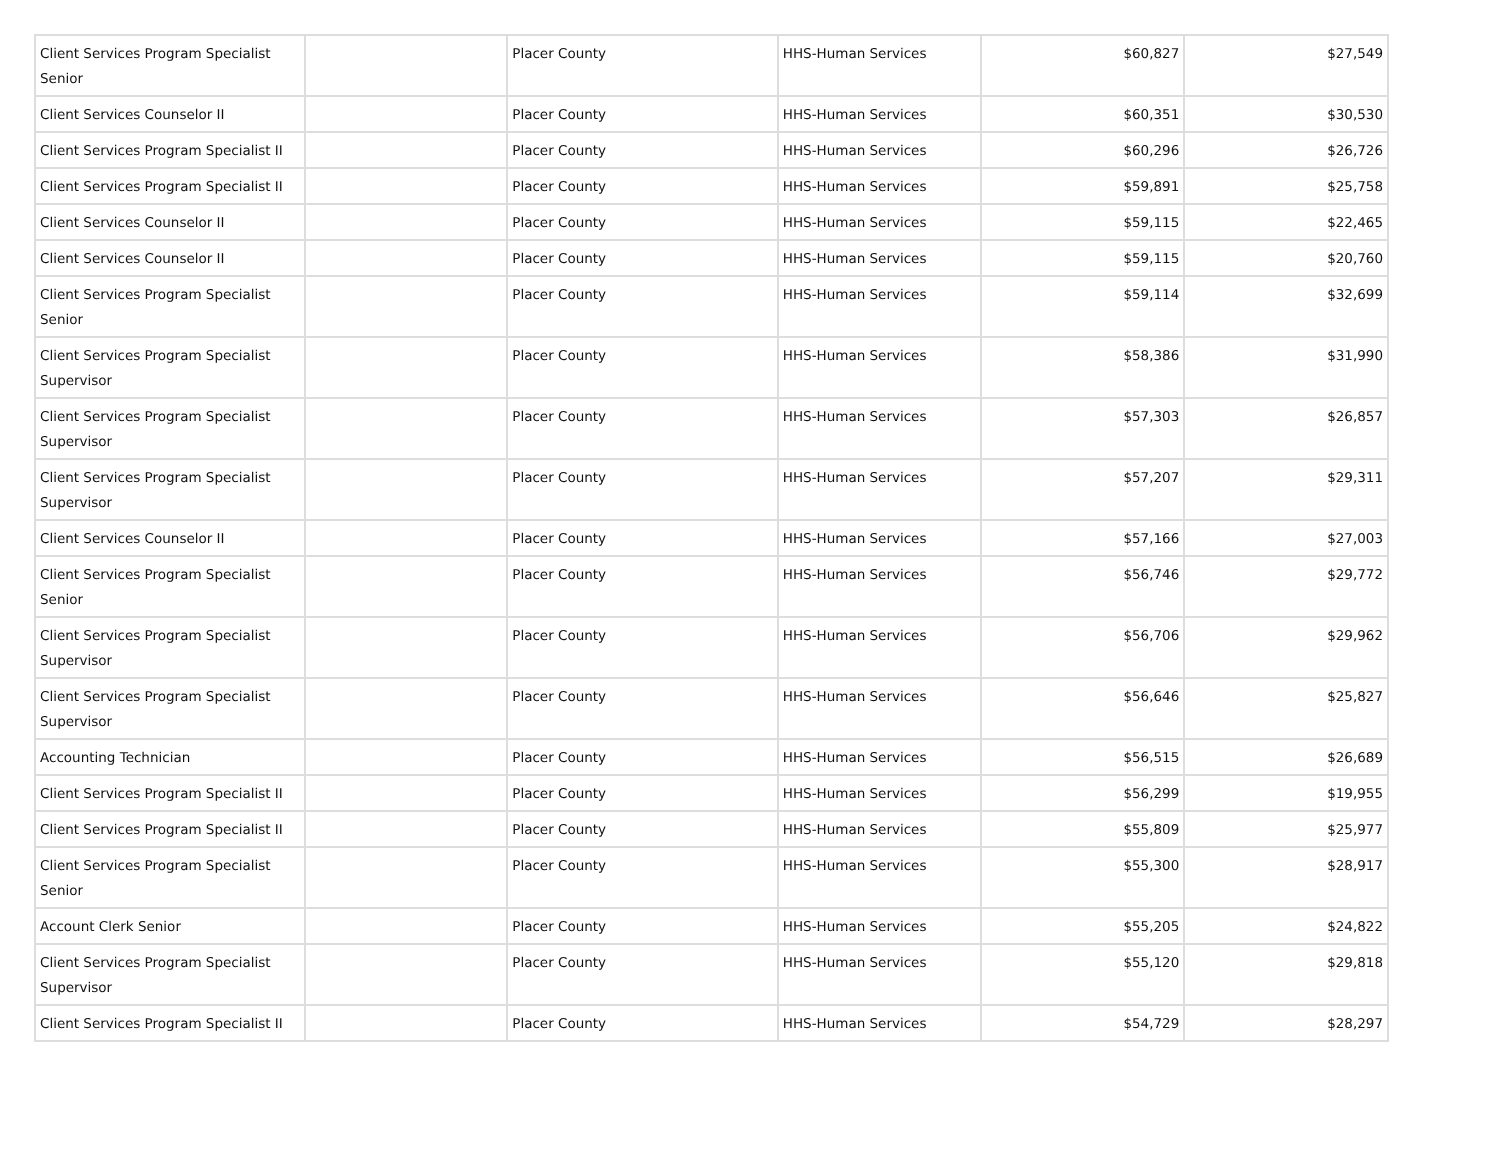| Client Services Program Specialist Senior | | Placer County | HHS-Human Services | $60,827 | $27,549 |
| Client Services Counselor II | | Placer County | HHS-Human Services | $60,351 | $30,530 |
| Client Services Program Specialist II | | Placer County | HHS-Human Services | $60,296 | $26,726 |
| Client Services Program Specialist II | | Placer County | HHS-Human Services | $59,891 | $25,758 |
| Client Services Counselor II | | Placer County | HHS-Human Services | $59,115 | $22,465 |
| Client Services Counselor II | | Placer County | HHS-Human Services | $59,115 | $20,760 |
| Client Services Program Specialist Senior | | Placer County | HHS-Human Services | $59,114 | $32,699 |
| Client Services Program Specialist Supervisor | | Placer County | HHS-Human Services | $58,386 | $31,990 |
| Client Services Program Specialist Supervisor | | Placer County | HHS-Human Services | $57,303 | $26,857 |
| Client Services Program Specialist Supervisor | | Placer County | HHS-Human Services | $57,207 | $29,311 |
| Client Services Counselor II | | Placer County | HHS-Human Services | $57,166 | $27,003 |
| Client Services Program Specialist Senior | | Placer County | HHS-Human Services | $56,746 | $29,772 |
| Client Services Program Specialist Supervisor | | Placer County | HHS-Human Services | $56,706 | $29,962 |
| Client Services Program Specialist Supervisor | | Placer County | HHS-Human Services | $56,646 | $25,827 |
| Accounting Technician | | Placer County | HHS-Human Services | $56,515 | $26,689 |
| Client Services Program Specialist II | | Placer County | HHS-Human Services | $56,299 | $19,955 |
| Client Services Program Specialist II | | Placer County | HHS-Human Services | $55,809 | $25,977 |
| Client Services Program Specialist Senior | | Placer County | HHS-Human Services | $55,300 | $28,917 |
| Account Clerk Senior | | Placer County | HHS-Human Services | $55,205 | $24,822 |
| Client Services Program Specialist Supervisor | | Placer County | HHS-Human Services | $55,120 | $29,818 |
| Client Services Program Specialist II | | Placer County | HHS-Human Services | $54,729 | $28,297 |